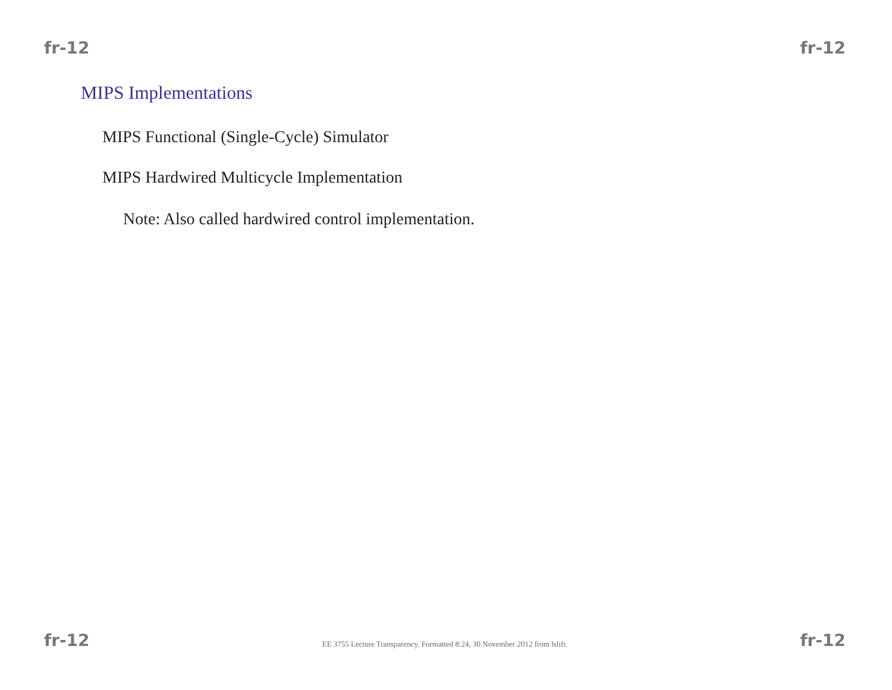fr-12 fr-12
MIPS Implementations
MIPS Functional (Single-Cycle) Simulator
MIPS Hardwired Multicycle Implementation
Note: Also called hardwired control implementation.
fr-12 EE 3755 Lecture Transparency. Formatted 8:24, 30 November 2012 from lslifr. fr-12